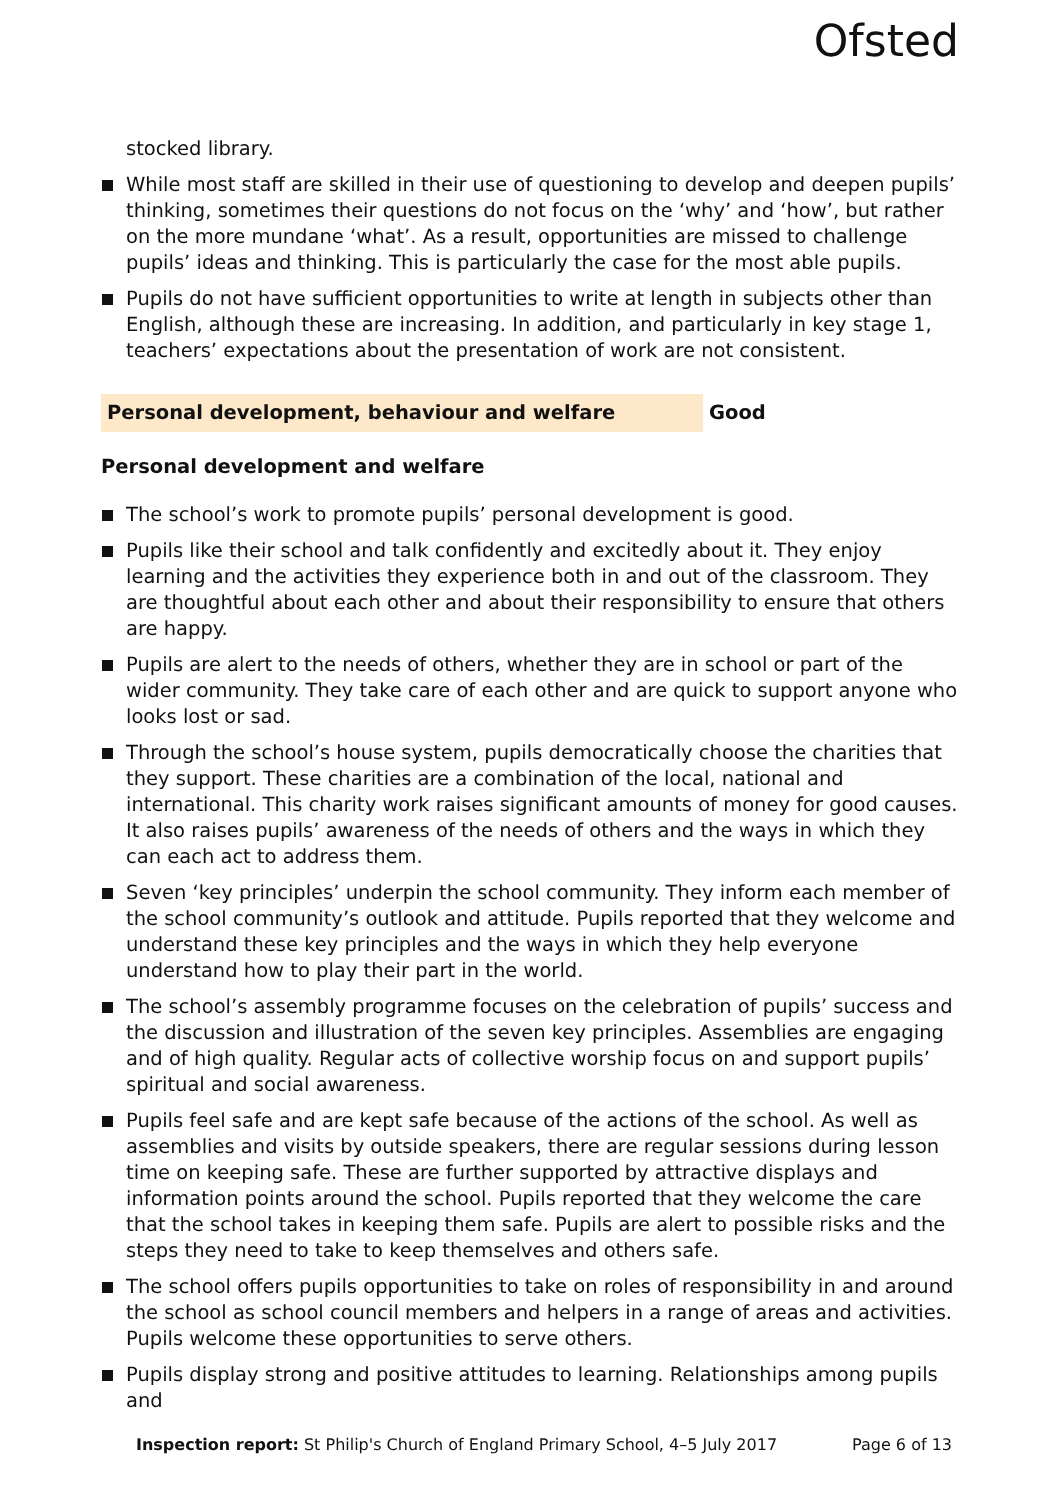Ofsted
stocked library.
While most staff are skilled in their use of questioning to develop and deepen pupils’ thinking, sometimes their questions do not focus on the ‘why’ and ‘how’, but rather on the more mundane ‘what’. As a result, opportunities are missed to challenge pupils’ ideas and thinking. This is particularly the case for the most able pupils.
Pupils do not have sufficient opportunities to write at length in subjects other than English, although these are increasing. In addition, and particularly in key stage 1, teachers’ expectations about the presentation of work are not consistent.
Personal development, behaviour and welfare Good
Personal development and welfare
The school’s work to promote pupils’ personal development is good.
Pupils like their school and talk confidently and excitedly about it. They enjoy learning and the activities they experience both in and out of the classroom. They are thoughtful about each other and about their responsibility to ensure that others are happy.
Pupils are alert to the needs of others, whether they are in school or part of the wider community. They take care of each other and are quick to support anyone who looks lost or sad.
Through the school’s house system, pupils democratically choose the charities that they support. These charities are a combination of the local, national and international. This charity work raises significant amounts of money for good causes. It also raises pupils’ awareness of the needs of others and the ways in which they can each act to address them.
Seven ‘key principles’ underpin the school community. They inform each member of the school community’s outlook and attitude. Pupils reported that they welcome and understand these key principles and the ways in which they help everyone understand how to play their part in the world.
The school’s assembly programme focuses on the celebration of pupils’ success and the discussion and illustration of the seven key principles. Assemblies are engaging and of high quality. Regular acts of collective worship focus on and support pupils’ spiritual and social awareness.
Pupils feel safe and are kept safe because of the actions of the school. As well as assemblies and visits by outside speakers, there are regular sessions during lesson time on keeping safe. These are further supported by attractive displays and information points around the school. Pupils reported that they welcome the care that the school takes in keeping them safe. Pupils are alert to possible risks and the steps they need to take to keep themselves and others safe.
The school offers pupils opportunities to take on roles of responsibility in and around the school as school council members and helpers in a range of areas and activities. Pupils welcome these opportunities to serve others.
Pupils display strong and positive attitudes to learning. Relationships among pupils and
Inspection report: St Philip's Church of England Primary School, 4–5 July 2017
Page 6 of 13